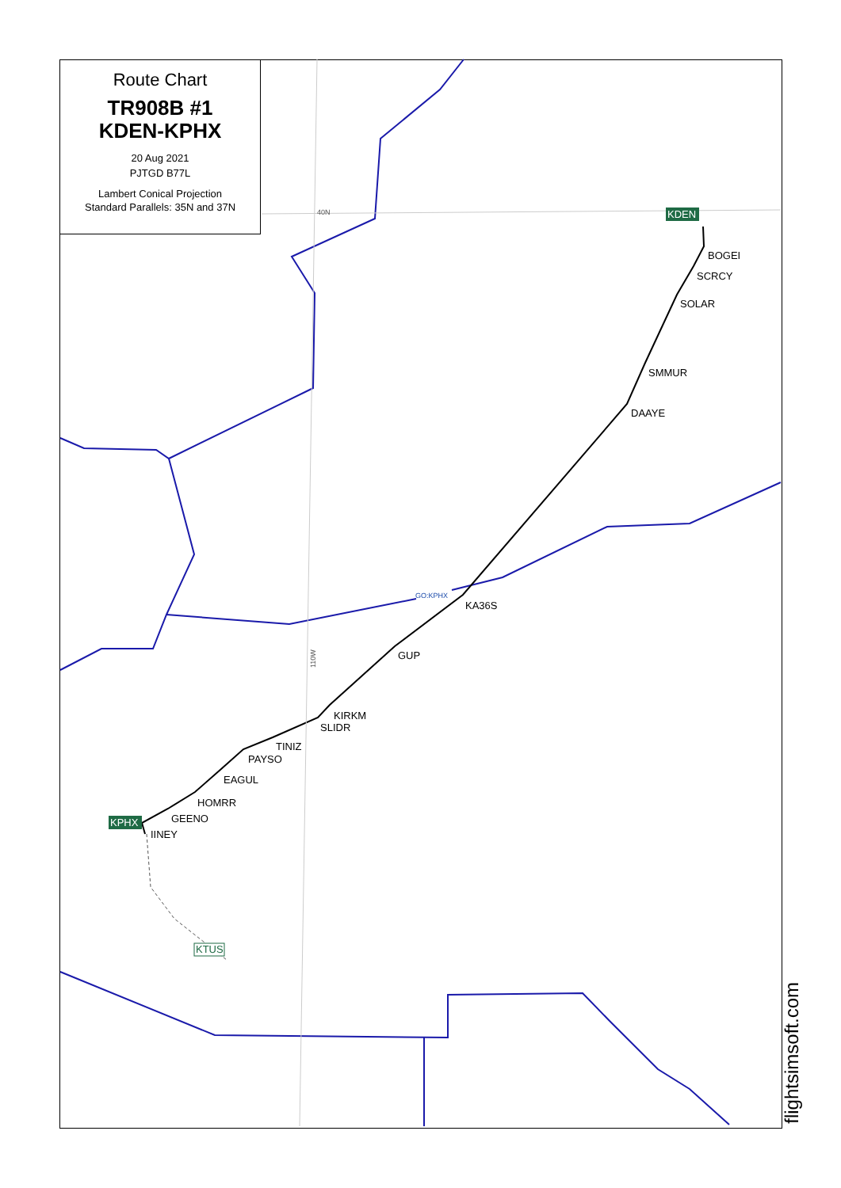40N
110W
KDEN
KPHX
KTUS
BOGEI
SCRCY
SOLAR
SMMUR
DAAYE
GO:KPHX
KA36S
GUP
KIRKM
SLIDR
TINIZ
PAYSO
EAGUL
HOMRR
GEENO
IINEY
Route Chart
TR908B #1
KDEN-KPHX
20 Aug 2021
PJTGD B77L
Lambert Conical Projection
Standard Parallels: 35N and 37N
flightsimsoft.com